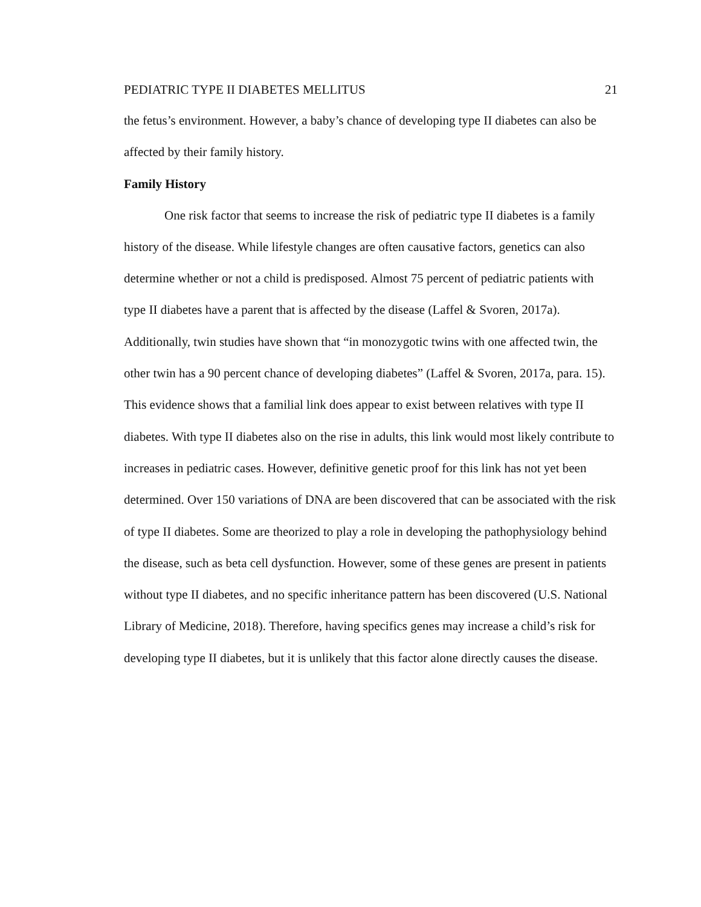PEDIATRIC TYPE II DIABETES MELLITUS 21
the fetus’s environment. However, a baby’s chance of developing type II diabetes can also be affected by their family history.
Family History
One risk factor that seems to increase the risk of pediatric type II diabetes is a family history of the disease. While lifestyle changes are often causative factors, genetics can also determine whether or not a child is predisposed. Almost 75 percent of pediatric patients with type II diabetes have a parent that is affected by the disease (Laffel & Svoren, 2017a). Additionally, twin studies have shown that “in monozygotic twins with one affected twin, the other twin has a 90 percent chance of developing diabetes” (Laffel & Svoren, 2017a, para. 15). This evidence shows that a familial link does appear to exist between relatives with type II diabetes. With type II diabetes also on the rise in adults, this link would most likely contribute to increases in pediatric cases. However, definitive genetic proof for this link has not yet been determined. Over 150 variations of DNA are been discovered that can be associated with the risk of type II diabetes. Some are theorized to play a role in developing the pathophysiology behind the disease, such as beta cell dysfunction. However, some of these genes are present in patients without type II diabetes, and no specific inheritance pattern has been discovered (U.S. National Library of Medicine, 2018). Therefore, having specifics genes may increase a child’s risk for developing type II diabetes, but it is unlikely that this factor alone directly causes the disease.